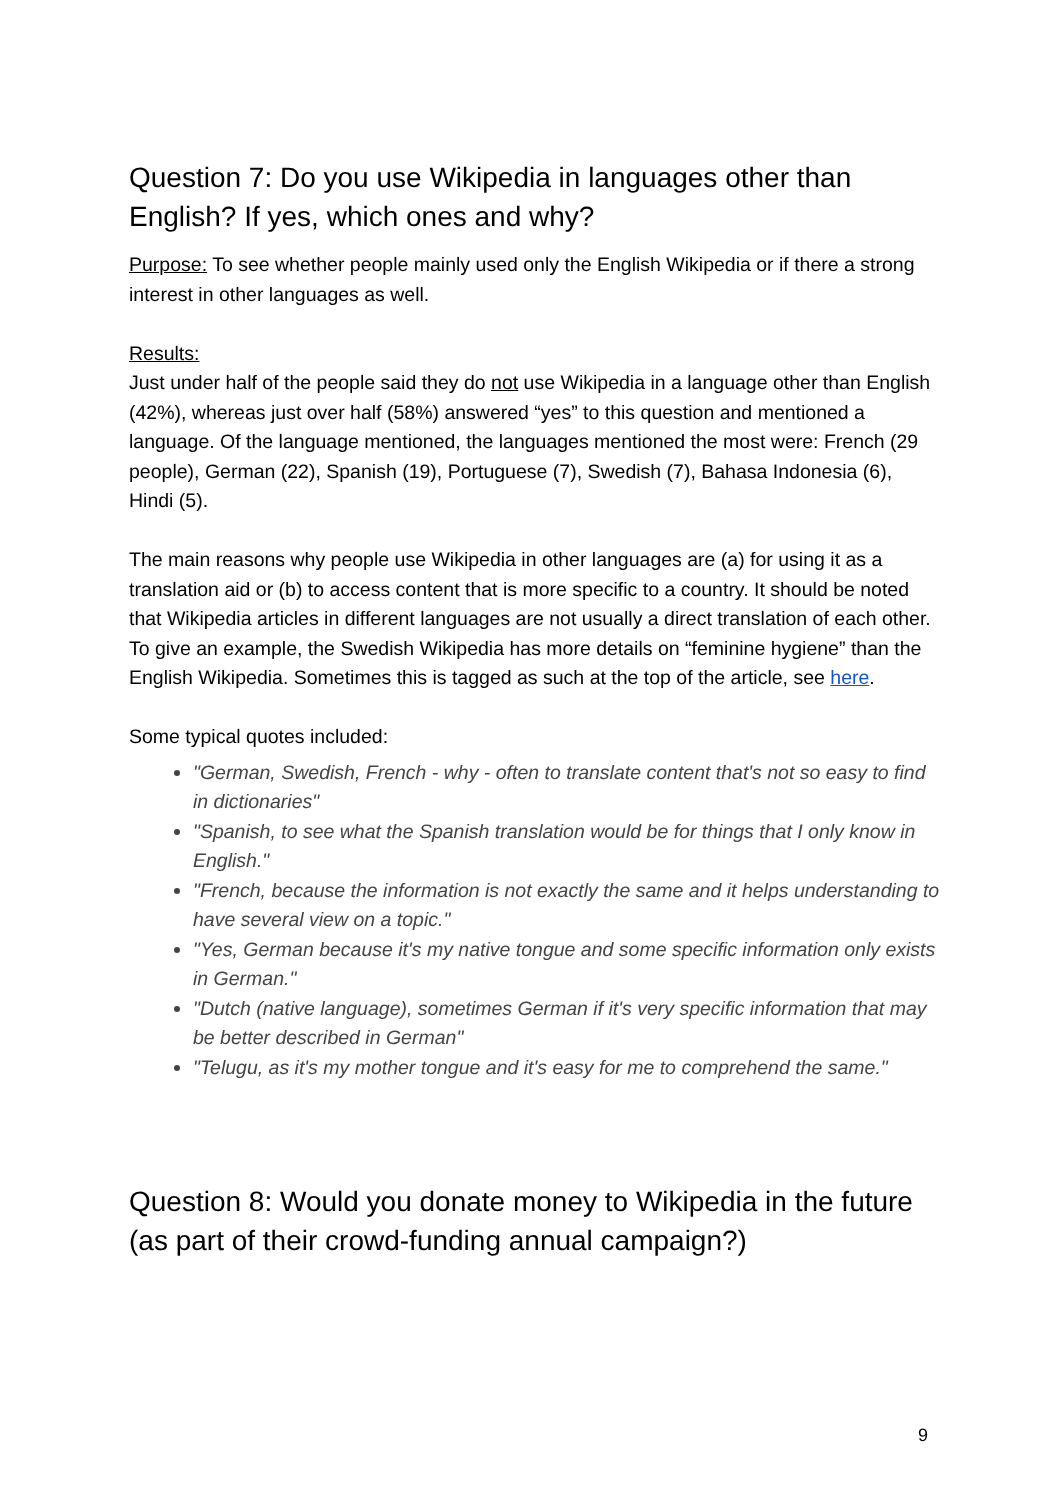Question 7: Do you use Wikipedia in languages other than English? If yes, which ones and why?
Purpose: To see whether people mainly used only the English Wikipedia or if there a strong interest in other languages as well.
Results:
Just under half of the people said they do not use Wikipedia in a language other than English (42%), whereas just over half (58%) answered “yes” to this question and mentioned a language. Of the language mentioned, the languages mentioned the most were: French (29 people), German (22), Spanish (19), Portuguese (7), Swedish (7), Bahasa Indonesia (6), Hindi (5).
The main reasons why people use Wikipedia in other languages are (a) for using it as a translation aid or (b) to access content that is more specific to a country. It should be noted that Wikipedia articles in different languages are not usually a direct translation of each other. To give an example, the Swedish Wikipedia has more details on “feminine hygiene” than the English Wikipedia. Sometimes this is tagged as such at the top of the article, see here.
Some typical quotes included:
"German, Swedish, French - why - often to translate content that's not so easy to find in dictionaries"
"Spanish, to see what the Spanish translation would be for things that I only know in English."
"French, because the information is not exactly the same and it helps understanding to have several view on a topic."
"Yes, German because it's my native tongue and some specific information only exists in German."
"Dutch (native language), sometimes German if it's very specific information that may be better described in German"
"Telugu, as it's my mother tongue and it's easy for me to comprehend the same."
Question 8: Would you donate money to Wikipedia in the future (as part of their crowd-funding annual campaign?)
9